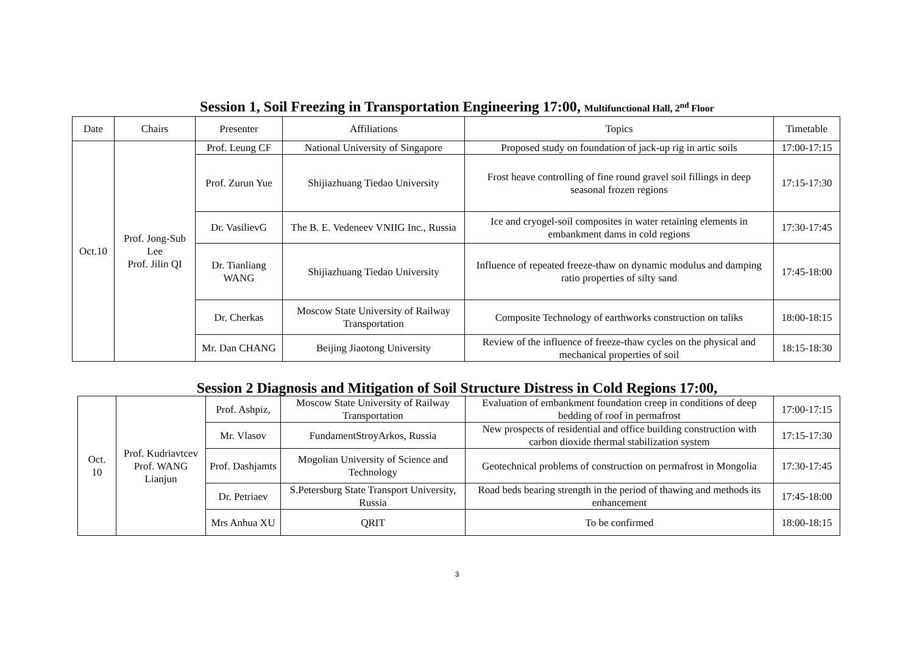Session 1, Soil Freezing in Transportation Engineering 17:00, Multifunctional Hall, 2<sup>nd</sup> Floor
| Date | Chairs | Presenter | Affiliations | Topics | Timetable |
| --- | --- | --- | --- | --- | --- |
| Oct.10 | Prof. Jong-Sub Lee Prof. Jilin QI | Prof. Leung CF | National University of Singapore | Proposed study on foundation of jack-up rig in artic soils | 17:00-17:15 |
| | | Prof. Zurun Yue | Shijiazhuang Tiedao University | Frost heave controlling of fine round gravel soil fillings in deep seasonal frozen regions | 17:15-17:30 |
| | | Dr. VasilievG | The B. E. Vedeneev VNIIG Inc., Russia | Ice and cryogel-soil composites in water retaining elements in embankment dams in cold regions | 17:30-17:45 |
| | | Dr. Tianliang WANG | Shijiazhuang Tiedao University | Influence of repeated freeze-thaw on dynamic modulus and damping ratio properties of silty sand | 17:45-18:00 |
| | | Dr. Cherkas | Moscow State University of Railway Transportation | Composite Technology of earthworks construction on taliks | 18:00-18:15 |
| | | Mr. Dan CHANG | Beijing Jiaotong University | Review of the influence of freeze-thaw cycles on the physical and mechanical properties of soil | 18:15-18:30 |
Session 2 Diagnosis and Mitigation of Soil Structure Distress in Cold Regions 17:00,
| Oct. 10 | Prof. Kudriavtcev Prof. WANG Lianjun | Prof. Ashpiz, | Moscow State University of Railway Transportation | Evaluation of embankment foundation creep in conditions of deep bedding of roof in permafrost | 17:00-17:15 |
| | | Mr. Vlasov | FundamentStroyArkos, Russia | New prospects of residential and office building construction with carbon dioxide thermal stabilization system | 17:15-17:30 |
| | | Prof. Dashjamts | Mogolian University of Science and Technology | Geotechnical problems of construction on permafrost in Mongolia | 17:30-17:45 |
| | | Dr. Petriaev | S.Petersburg State Transport University, Russia | Road beds bearing strength in the period of thawing and methods its enhancement | 17:45-18:00 |
| | | Mrs Anhua XU | QRIT | To be confirmed | 18:00-18:15 |
3